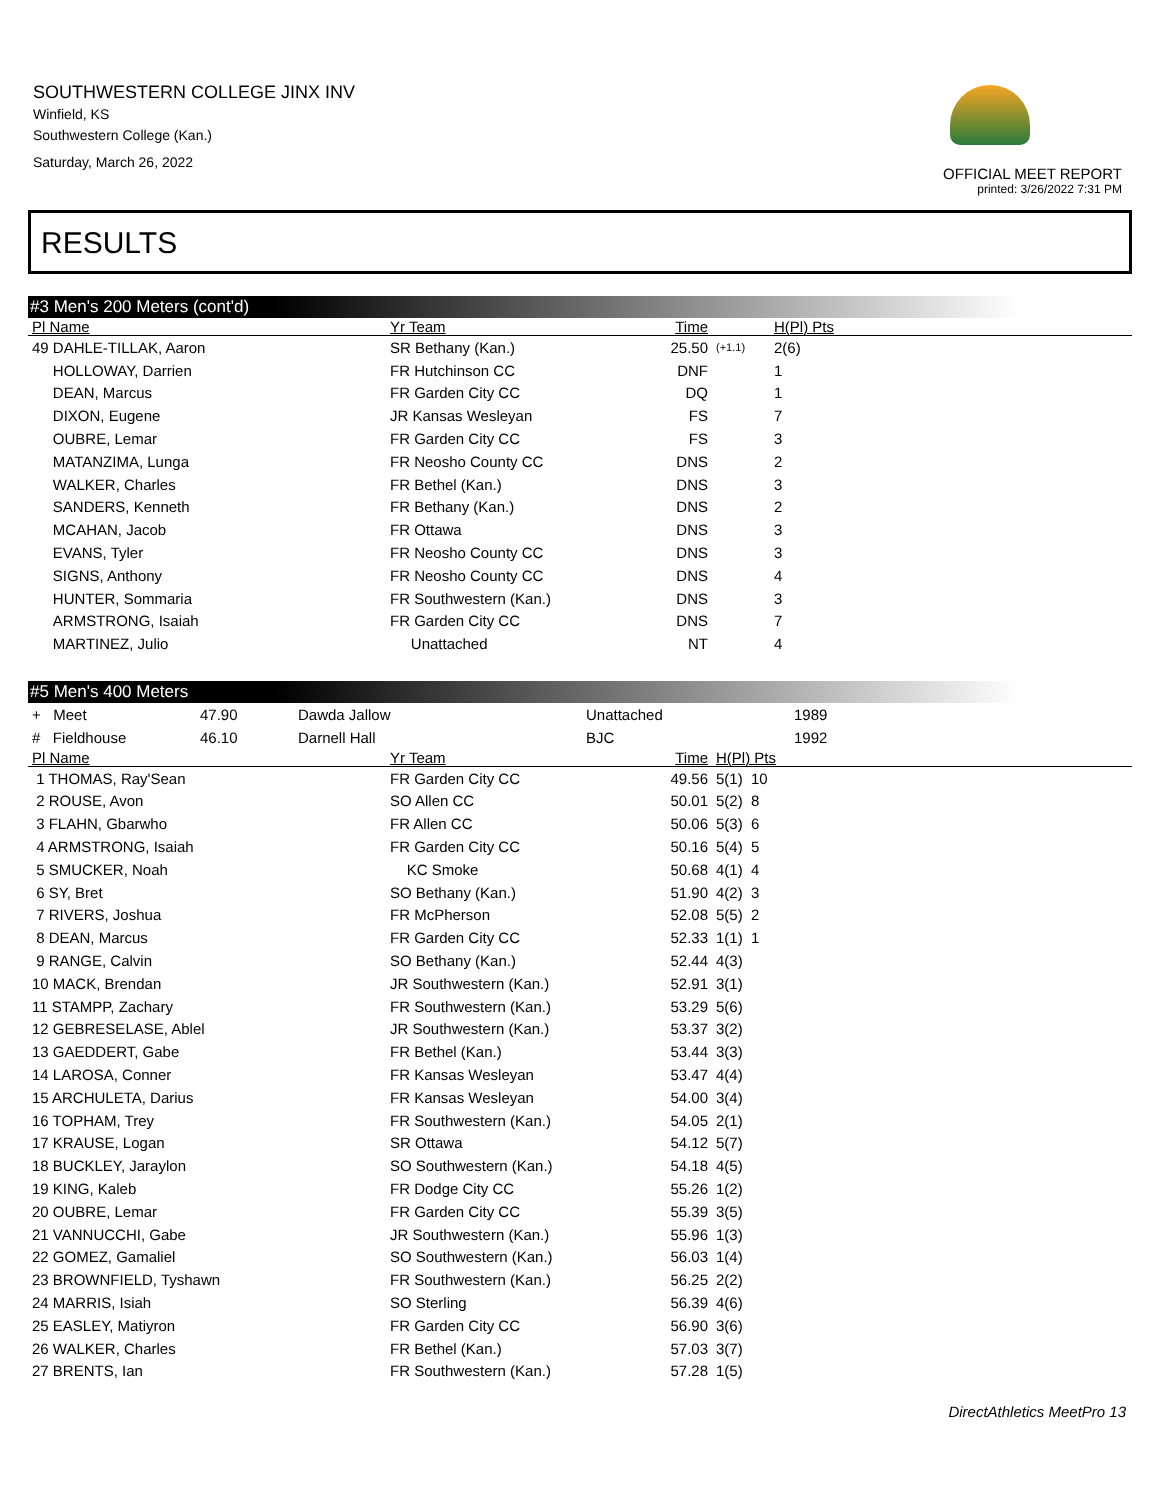SOUTHWESTERN COLLEGE JINX INV
Winfield, KS
Southwestern College (Kan.)
Saturday, March 26, 2022
OFFICIAL MEET REPORT
printed: 3/26/2022 7:31 PM
RESULTS
#3 Men's 200 Meters (cont'd)
| Pl Name | Yr Team | Time | | H(Pl) Pts |
| --- | --- | --- | --- | --- |
| 49 DAHLE-TILLAK, Aaron | SR Bethany (Kan.) | 25.50 | (+1.1) | 2(6) |
| HOLLOWAY, Darrien | FR Hutchinson CC | DNF | | 1 |
| DEAN, Marcus | FR Garden City CC | DQ | | 1 |
| DIXON, Eugene | JR Kansas Wesleyan | FS | | 7 |
| OUBRE, Lemar | FR Garden City CC | FS | | 3 |
| MATANZIMA, Lunga | FR Neosho County CC | DNS | | 2 |
| WALKER, Charles | FR Bethel (Kan.) | DNS | | 3 |
| SANDERS, Kenneth | FR Bethany (Kan.) | DNS | | 2 |
| MCAHAN, Jacob | FR Ottawa | DNS | | 3 |
| EVANS, Tyler | FR Neosho County CC | DNS | | 3 |
| SIGNS, Anthony | FR Neosho County CC | DNS | | 4 |
| HUNTER, Sommaria | FR Southwestern (Kan.) | DNS | | 3 |
| ARMSTRONG, Isaiah | FR Garden City CC | DNS | | 7 |
| MARTINEZ, Julio | Unattached | NT | | 4 |
#5 Men's 400 Meters
| + Meet | 47.90 | Dawda Jallow | Unattached | 1989 |
| # Fieldhouse | 46.10 | Darnell Hall | BJC | 1992 |
| Pl Name | Yr Team | Time | H(Pl) Pts |
| --- | --- | --- | --- |
| 1 THOMAS, Ray'Sean | FR Garden City CC | 49.56 | 5(1) 10 |
| 2 ROUSE, Avon | SO Allen CC | 50.01 | 5(2) 8 |
| 3 FLAHN, Gbarwho | FR Allen CC | 50.06 | 5(3) 6 |
| 4 ARMSTRONG, Isaiah | FR Garden City CC | 50.16 | 5(4) 5 |
| 5 SMUCKER, Noah | KC Smoke | 50.68 | 4(1) 4 |
| 6 SY, Bret | SO Bethany (Kan.) | 51.90 | 4(2) 3 |
| 7 RIVERS, Joshua | FR McPherson | 52.08 | 5(5) 2 |
| 8 DEAN, Marcus | FR Garden City CC | 52.33 | 1(1) 1 |
| 9 RANGE, Calvin | SO Bethany (Kan.) | 52.44 | 4(3) |
| 10 MACK, Brendan | JR Southwestern (Kan.) | 52.91 | 3(1) |
| 11 STAMPP, Zachary | FR Southwestern (Kan.) | 53.29 | 5(6) |
| 12 GEBRESELASE, Ablel | JR Southwestern (Kan.) | 53.37 | 3(2) |
| 13 GAEDDERT, Gabe | FR Bethel (Kan.) | 53.44 | 3(3) |
| 14 LAROSA, Conner | FR Kansas Wesleyan | 53.47 | 4(4) |
| 15 ARCHULETA, Darius | FR Kansas Wesleyan | 54.00 | 3(4) |
| 16 TOPHAM, Trey | FR Southwestern (Kan.) | 54.05 | 2(1) |
| 17 KRAUSE, Logan | SR Ottawa | 54.12 | 5(7) |
| 18 BUCKLEY, Jaraylon | SO Southwestern (Kan.) | 54.18 | 4(5) |
| 19 KING, Kaleb | FR Dodge City CC | 55.26 | 1(2) |
| 20 OUBRE, Lemar | FR Garden City CC | 55.39 | 3(5) |
| 21 VANNUCCHI, Gabe | JR Southwestern (Kan.) | 55.96 | 1(3) |
| 22 GOMEZ, Gamaliel | SO Southwestern (Kan.) | 56.03 | 1(4) |
| 23 BROWNFIELD, Tyshawn | FR Southwestern (Kan.) | 56.25 | 2(2) |
| 24 MARRIS, Isiah | SO Sterling | 56.39 | 4(6) |
| 25 EASLEY, Matiyron | FR Garden City CC | 56.90 | 3(6) |
| 26 WALKER, Charles | FR Bethel (Kan.) | 57.03 | 3(7) |
| 27 BRENTS, Ian | FR Southwestern (Kan.) | 57.28 | 1(5) |
DirectAthletics MeetPro 13